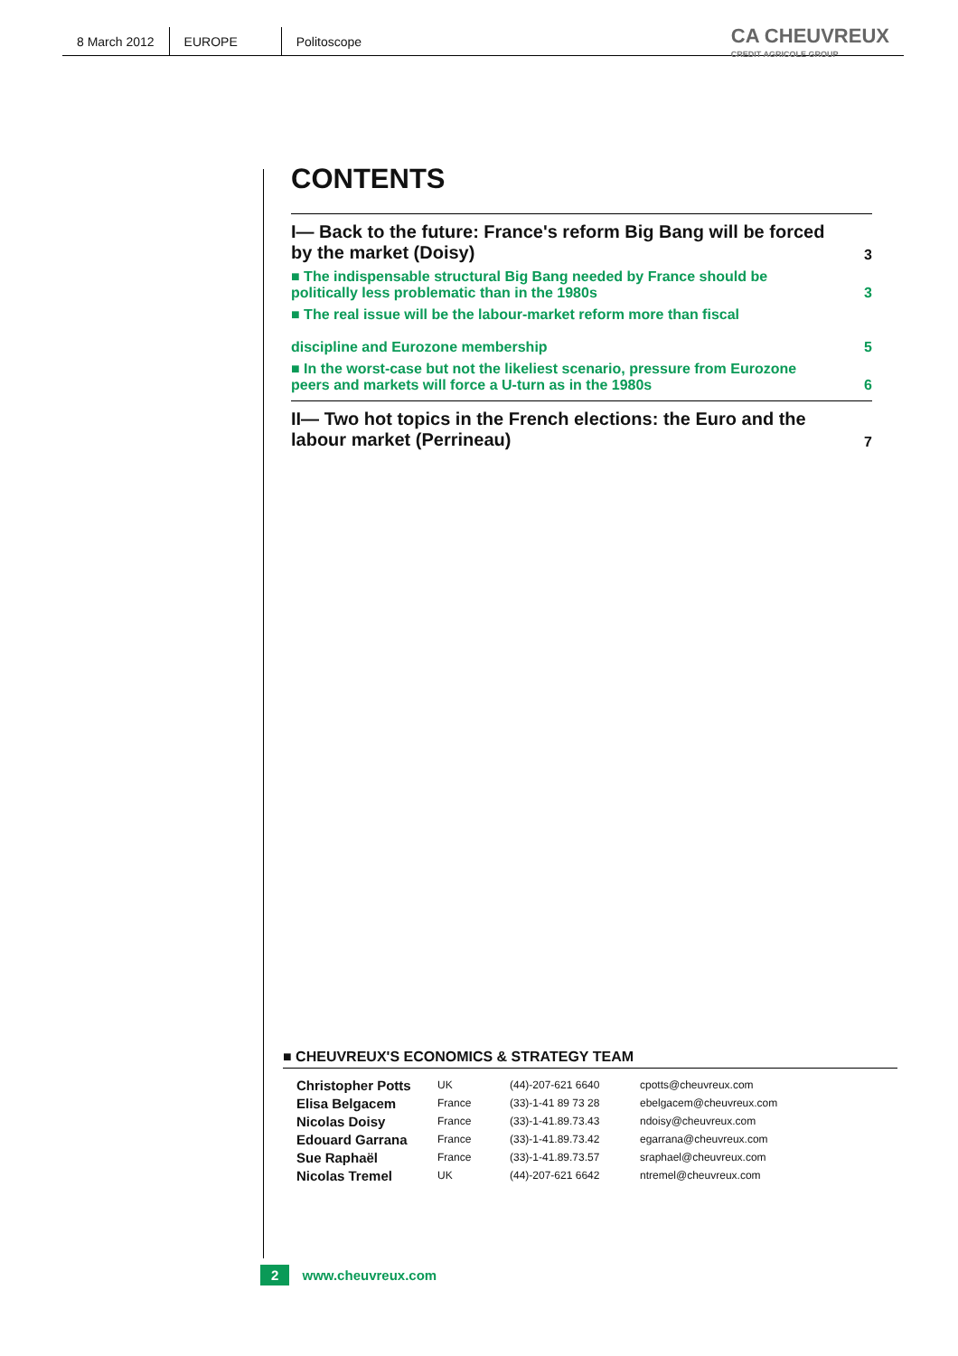8 March 2012 EUROPE Politoscope
CA CHEUVREUX
CREDIT AGRICOLE GROUP
CONTENTS
| I— Back to the future: France's reform Big Bang will be forced by the market (Doisy) | 3 |
| ■ The indispensable structural Big Bang needed by France should be politically less problematic than in the 1980s | 3 |
| ■ The real issue will be the labour-market reform more than fiscal discipline and Eurozone membership | 5 |
| ■ In the worst-case but not the likeliest scenario, pressure from Eurozone peers and markets will force a U-turn as in the 1980s | 6 |
| II— Two hot topics in the French elections: the Euro and the labour market (Perrineau) | 7 |
■ CHEUVREUX'S ECONOMICS & STRATEGY TEAM
| Christopher Potts | UK | (44)-207-621 6640 | cpotts@cheuvreux.com |
| Elisa Belgacem | France | (33)-1-41 89 73 28 | ebelgacem@cheuvreux.com |
| Nicolas Doisy | France | (33)-1-41.89.73.43 | ndoisy@cheuvreux.com |
| Edouard Garrana | France | (33)-1-41.89.73.42 | egarrana@cheuvreux.com |
| Sue Raphaël | France | (33)-1-41.89.73.57 | sraphael@cheuvreux.com |
| Nicolas Tremel | UK | (44)-207-621 6642 | ntremel@cheuvreux.com |
2 www.cheuvreux.com